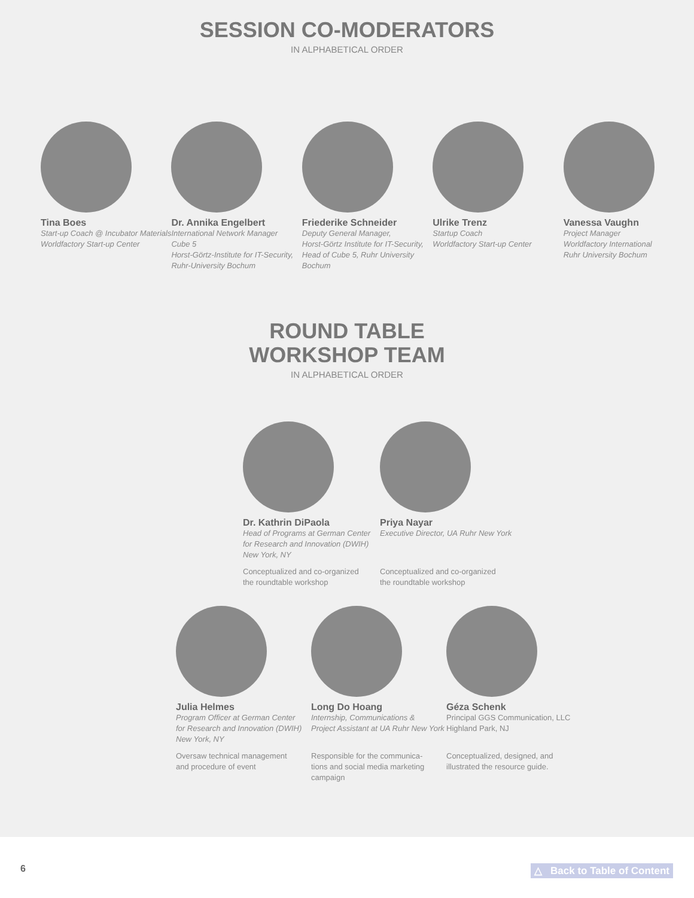SESSION CO-MODERATORS
IN ALPHABETICAL ORDER
Tina Boes
Start-up Coach @ Incubator Materials
Worldfactory Start-up Center
Dr. Annika Engelbert
International Network Manager
Cube 5
Horst-Görtz-Institute for IT-Security,
Ruhr-University Bochum
Friederike Schneider
Deputy General Manager,
Horst-Görtz Institute for IT-Security,
Head of Cube 5, Ruhr University Bochum
Ulrike Trenz
Startup Coach
Worldfactory Start-up Center
Vanessa Vaughn
Project Manager
Worldfactory International
Ruhr University Bochum
ROUND TABLE
WORKSHOP TEAM
IN ALPHABETICAL ORDER
Dr. Kathrin DiPaola
Head of Programs at German Center
for Research and Innovation (DWIH)
New York, NY
Conceptualized and co-organized
the roundtable workshop
Priya Nayar
Executive Director, UA Ruhr New York
Conceptualized and co-organized
the roundtable workshop
Julia Helmes
Program Officer at German Center
for Research and Innovation (DWIH)
New York, NY
Oversaw technical management
and procedure of event
Long Do Hoang
Internship, Communications &
Project Assistant at UA Ruhr New York
Responsible for the communica-
tions and social media marketing
campaign
Géza Schenk
Principal GGS Communication, LLC
Highland Park, NJ
Conceptualized, designed, and
illustrated the resource guide.
6 △ Back to Table of Content